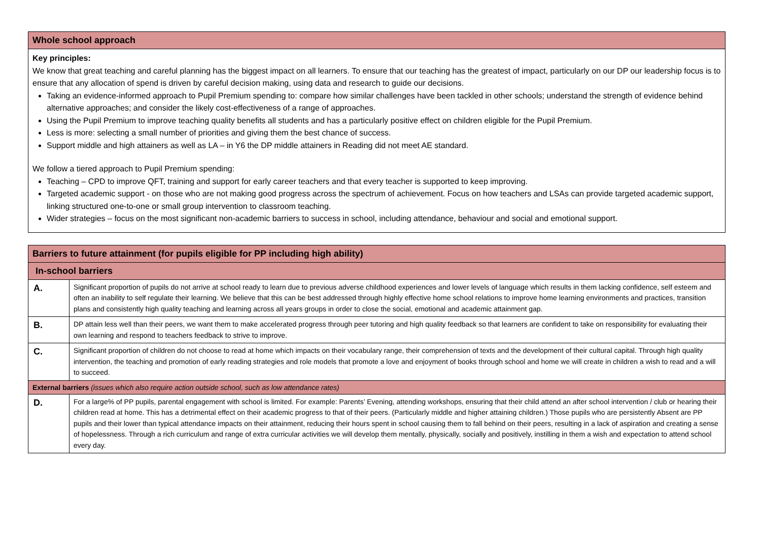| Whole school approach |
| --- |
| Key principles: We know that great teaching and careful planning has the biggest impact on all learners. To ensure that our teaching has the greatest of impact, particularly on our DP our leadership focus is to ensure that any allocation of spend is driven by careful decision making, using data and research to guide our decisions. Taking an evidence-informed approach to Pupil Premium spending to: compare how similar challenges have been tackled in other schools; understand the strength of evidence behind alternative approaches; and consider the likely cost-effectiveness of a range of approaches. Using the Pupil Premium to improve teaching quality benefits all students and has a particularly positive effect on children eligible for the Pupil Premium. Less is more: selecting a small number of priorities and giving them the best chance of success. Support middle and high attainers as well as LA – in Y6 the DP middle attainers in Reading did not meet AE standard. We follow a tiered approach to Pupil Premium spending: Teaching – CPD to improve QFT, training and support for early career teachers and that every teacher is supported to keep improving. Targeted academic support - on those who are not making good progress across the spectrum of achievement. Focus on how teachers and LSAs can provide targeted academic support, linking structured one-to-one or small group intervention to classroom teaching. Wider strategies – focus on the most significant non-academic barriers to success in school, including attendance, behaviour and social and emotional support. |
| Barriers to future attainment (for pupils eligible for PP including high ability) | |
| --- | --- |
| In-school barriers | |
| A. | Significant proportion of pupils do not arrive at school ready to learn due to previous adverse childhood experiences and lower levels of language which results in them lacking confidence, self esteem and often an inability to self regulate their learning. We believe that this can be best addressed through highly effective home school relations to improve home learning environments and practices, transition plans and consistently high quality teaching and learning across all years groups in order to close the social, emotional and academic attainment gap. |
| B. | DP attain less well than their peers, we want them to make accelerated progress through peer tutoring and high quality feedback so that learners are confident to take on responsibility for evaluating their own learning and respond to teachers feedback to strive to improve. |
| C. | Significant proportion of children do not choose to read at home which impacts on their vocabulary range, their comprehension of texts and the development of their cultural capital. Through high quality intervention, the teaching and promotion of early reading strategies and role models that promote a love and enjoyment of books through school and home we will create in children a wish to read and a will to succeed. |
| External barriers (issues which also require action outside school, such as low attendance rates) | |
| D. | For a large% of PP pupils, parental engagement with school is limited. For example: Parents’ Evening, attending workshops, ensuring that their child attend an after school intervention / club or hearing their children read at home. This has a detrimental effect on their academic progress to that of their peers. (Particularly middle and higher attaining children.) Those pupils who are persistently Absent are PP pupils and their lower than typical attendance impacts on their attainment, reducing their hours spent in school causing them to fall behind on their peers, resulting in a lack of aspiration and creating a sense of hopelessness. Through a rich curriculum and range of extra curricular activities we will develop them mentally, physically, socially and positively, instilling in them a wish and expectation to attend school every day. |